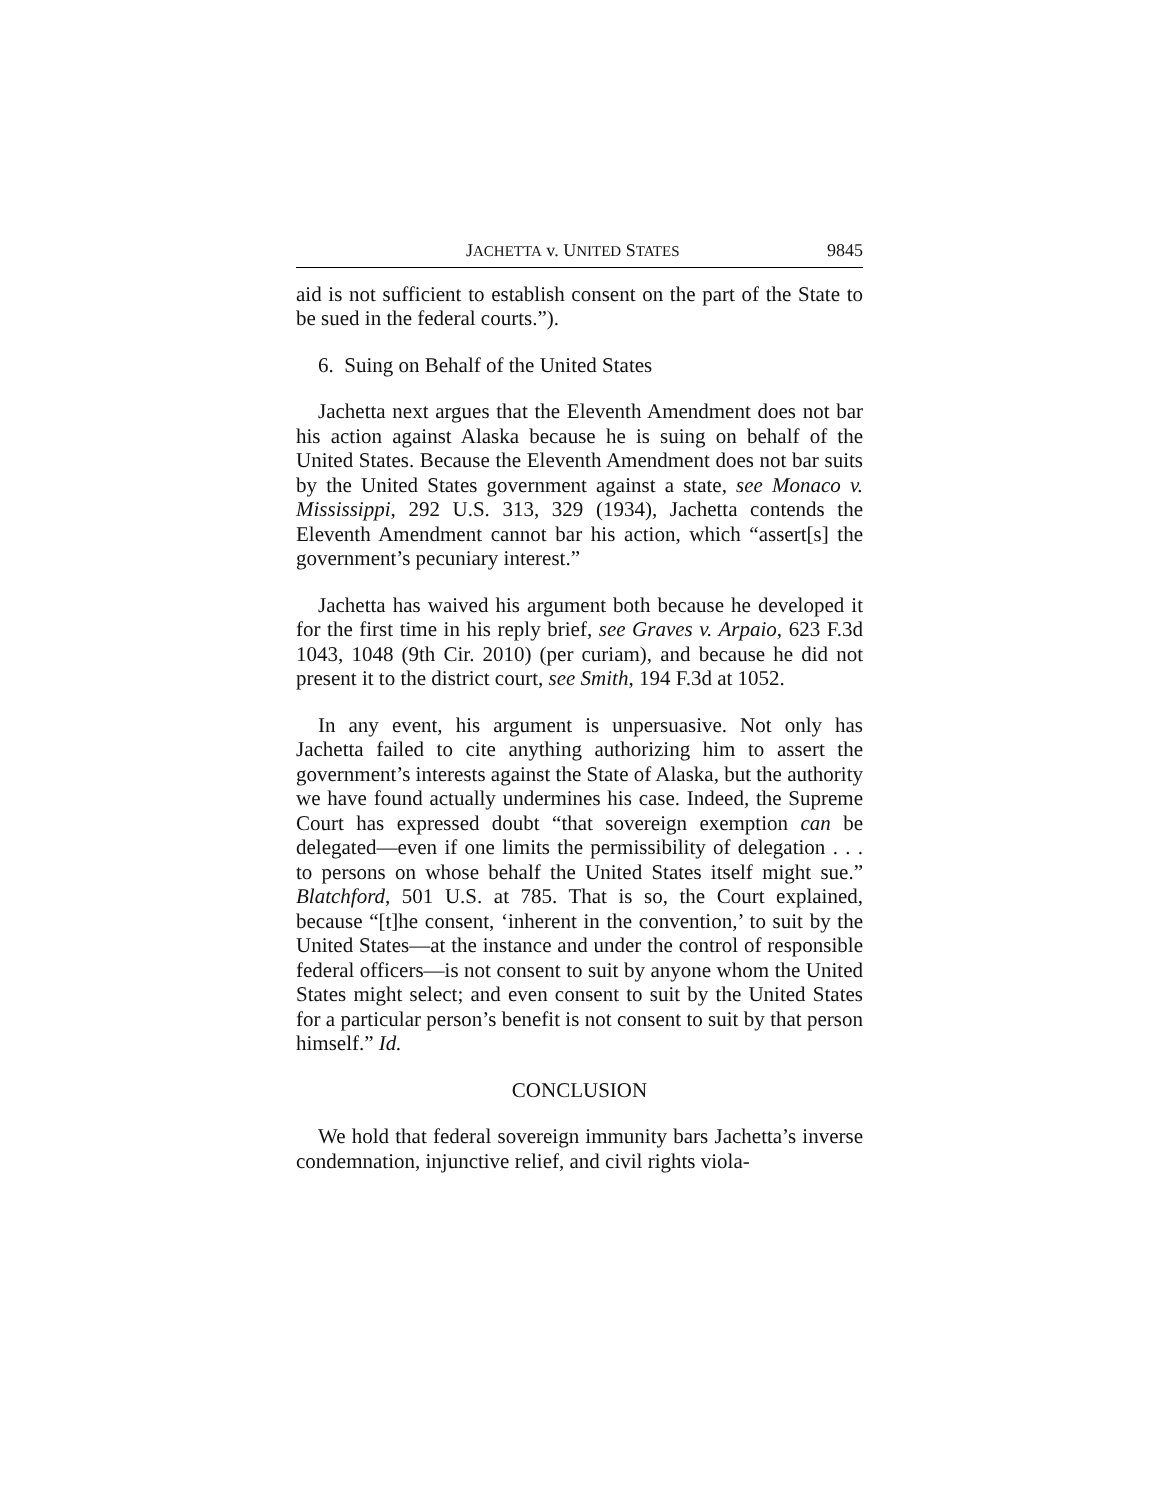JACHETTA v. UNITED STATES 9845
aid is not sufficient to establish consent on the part of the State to be sued in the federal courts.”).
6. Suing on Behalf of the United States
Jachetta next argues that the Eleventh Amendment does not bar his action against Alaska because he is suing on behalf of the United States. Because the Eleventh Amendment does not bar suits by the United States government against a state, see Monaco v. Mississippi, 292 U.S. 313, 329 (1934), Jachetta contends the Eleventh Amendment cannot bar his action, which “assert[s] the government’s pecuniary interest.”
Jachetta has waived his argument both because he developed it for the first time in his reply brief, see Graves v. Arpaio, 623 F.3d 1043, 1048 (9th Cir. 2010) (per curiam), and because he did not present it to the district court, see Smith, 194 F.3d at 1052.
In any event, his argument is unpersuasive. Not only has Jachetta failed to cite anything authorizing him to assert the government’s interests against the State of Alaska, but the authority we have found actually undermines his case. Indeed, the Supreme Court has expressed doubt “that sovereign exemption can be delegated—even if one limits the permissibility of delegation . . . to persons on whose behalf the United States itself might sue.” Blatchford, 501 U.S. at 785. That is so, the Court explained, because “[t]he consent, ‘inherent in the convention,’ to suit by the United States—at the instance and under the control of responsible federal officers—is not consent to suit by anyone whom the United States might select; and even consent to suit by the United States for a particular person’s benefit is not consent to suit by that person himself.” Id.
CONCLUSION
We hold that federal sovereign immunity bars Jachetta’s inverse condemnation, injunctive relief, and civil rights viola-